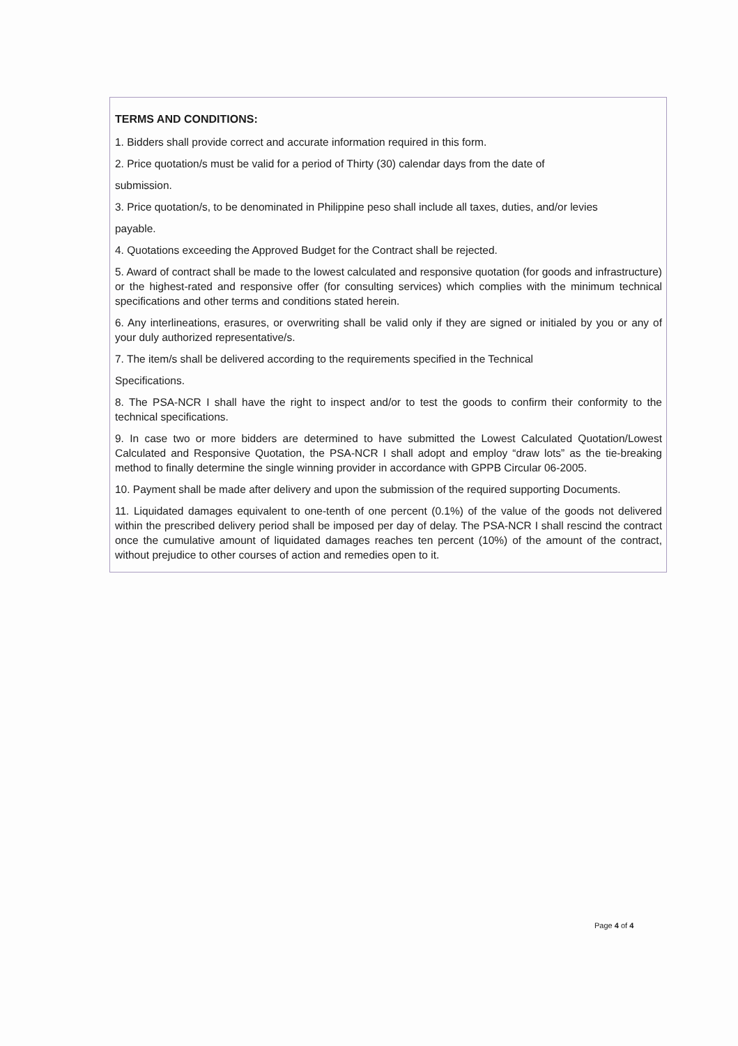TERMS AND CONDITIONS:
1. Bidders shall provide correct and accurate information required in this form.
2. Price quotation/s must be valid for a period of Thirty (30) calendar days from the date of
submission.
3. Price quotation/s, to be denominated in Philippine peso shall include all taxes, duties, and/or levies
payable.
4. Quotations exceeding the Approved Budget for the Contract shall be rejected.
5. Award of contract shall be made to the lowest calculated and responsive quotation (for goods and infrastructure) or the highest-rated and responsive offer (for consulting services) which complies with the minimum technical specifications and other terms and conditions stated herein.
6. Any interlineations, erasures, or overwriting shall be valid only if they are signed or initialed by you or any of your duly authorized representative/s.
7. The item/s shall be delivered according to the requirements specified in the Technical
Specifications.
8. The PSA-NCR I shall have the right to inspect and/or to test the goods to confirm their conformity to the technical specifications.
9. In case two or more bidders are determined to have submitted the Lowest Calculated Quotation/Lowest Calculated and Responsive Quotation, the PSA-NCR I shall adopt and employ “draw lots” as the tie-breaking method to finally determine the single winning provider in accordance with GPPB Circular 06-2005.
10. Payment shall be made after delivery and upon the submission of the required supporting Documents.
11. Liquidated damages equivalent to one-tenth of one percent (0.1%) of the value of the goods not delivered within the prescribed delivery period shall be imposed per day of delay. The PSA-NCR I shall rescind the contract once the cumulative amount of liquidated damages reaches ten percent (10%) of the amount of the contract, without prejudice to other courses of action and remedies open to it.
Page 4 of 4